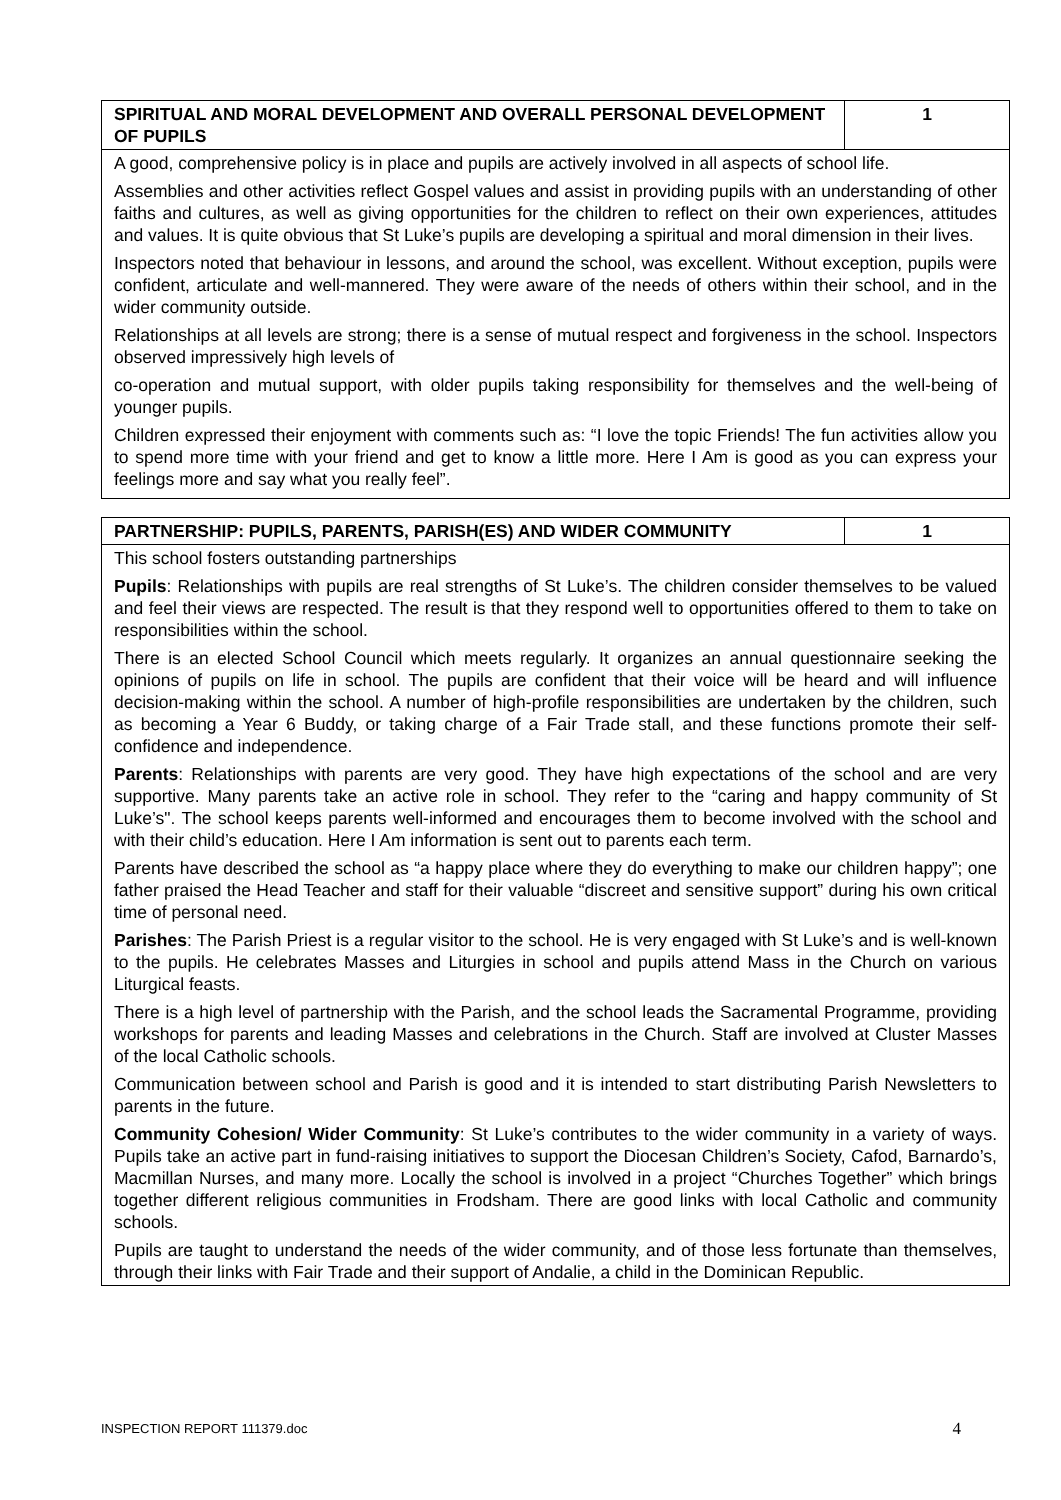| SPIRITUAL AND MORAL DEVELOPMENT AND OVERALL PERSONAL DEVELOPMENT OF PUPILS | 1 |
| A good, comprehensive policy is in place and pupils are actively involved in all aspects of school life. Assemblies and other activities reflect Gospel values and assist in providing pupils with an understanding of other faiths and cultures, as well as giving opportunities for the children to reflect on their own experiences, attitudes and values. It is quite obvious that St Luke’s pupils are developing a spiritual and moral dimension in their lives. Inspectors noted that behaviour in lessons, and around the school, was excellent. Without exception, pupils were confident, articulate and well-mannered. They were aware of the needs of others within their school, and in the wider community outside. Relationships at all levels are strong; there is a sense of mutual respect and forgiveness in the school. Inspectors observed impressively high levels of co-operation and mutual support, with older pupils taking responsibility for themselves and the well-being of younger pupils. Children expressed their enjoyment with comments such as: “I love the topic Friends! The fun activities allow you to spend more time with your friend and get to know a little more. Here I Am is good as you can express your feelings more and say what you really feel”. | |
| PARTNERSHIP: PUPILS, PARENTS, PARISH(ES) AND WIDER COMMUNITY | 1 |
| This school fosters outstanding partnerships Pupils : Relationships with pupils are real strengths of St Luke’s. The children consider themselves to be valued and feel their views are respected. The result is that they respond well to opportunities offered to them to take on responsibilities within the school. There is an elected School Council which meets regularly. It organizes an annual questionnaire seeking the opinions of pupils on life in school. The pupils are confident that their voice will be heard and will influence decision-making within the school. A number of high-profile responsibilities are undertaken by the children, such as becoming a Year 6 Buddy, or taking charge of a Fair Trade stall, and these functions promote their self-confidence and independence. Parents : Relationships with parents are very good. They have high expectations of the school and are very supportive. Many parents take an active role in school. They refer to the “caring and happy community of St Luke’s". The school keeps parents well-informed and encourages them to become involved with the school and with their child’s education. Here I Am information is sent out to parents each term. Parents have described the school as “a happy place where they do everything to make our children happy”; one father praised the Head Teacher and staff for their valuable “discreet and sensitive support” during his own critical time of personal need. Parishes : The Parish Priest is a regular visitor to the school. He is very engaged with St Luke’s and is well-known to the pupils. He celebrates Masses and Liturgies in school and pupils attend Mass in the Church on various Liturgical feasts. There is a high level of partnership with the Parish, and the school leads the Sacramental Programme, providing workshops for parents and leading Masses and celebrations in the Church. Staff are involved at Cluster Masses of the local Catholic schools. Communication between school and Parish is good and it is intended to start distributing Parish Newsletters to parents in the future. Community Cohesion/ Wider Community : St Luke’s contributes to the wider community in a variety of ways. Pupils take an active part in fund-raising initiatives to support the Diocesan Children’s Society, Cafod, Barnardo’s, Macmillan Nurses, and many more. Locally the school is involved in a project “Churches Together” which brings together different religious communities in Frodsham. There are good links with local Catholic and community schools. Pupils are taught to understand the needs of the wider community, and of those less fortunate than themselves, through their links with Fair Trade and their support of Andalie, a child in the Dominican Republic. | |
INSPECTION REPORT 111379.doc 4